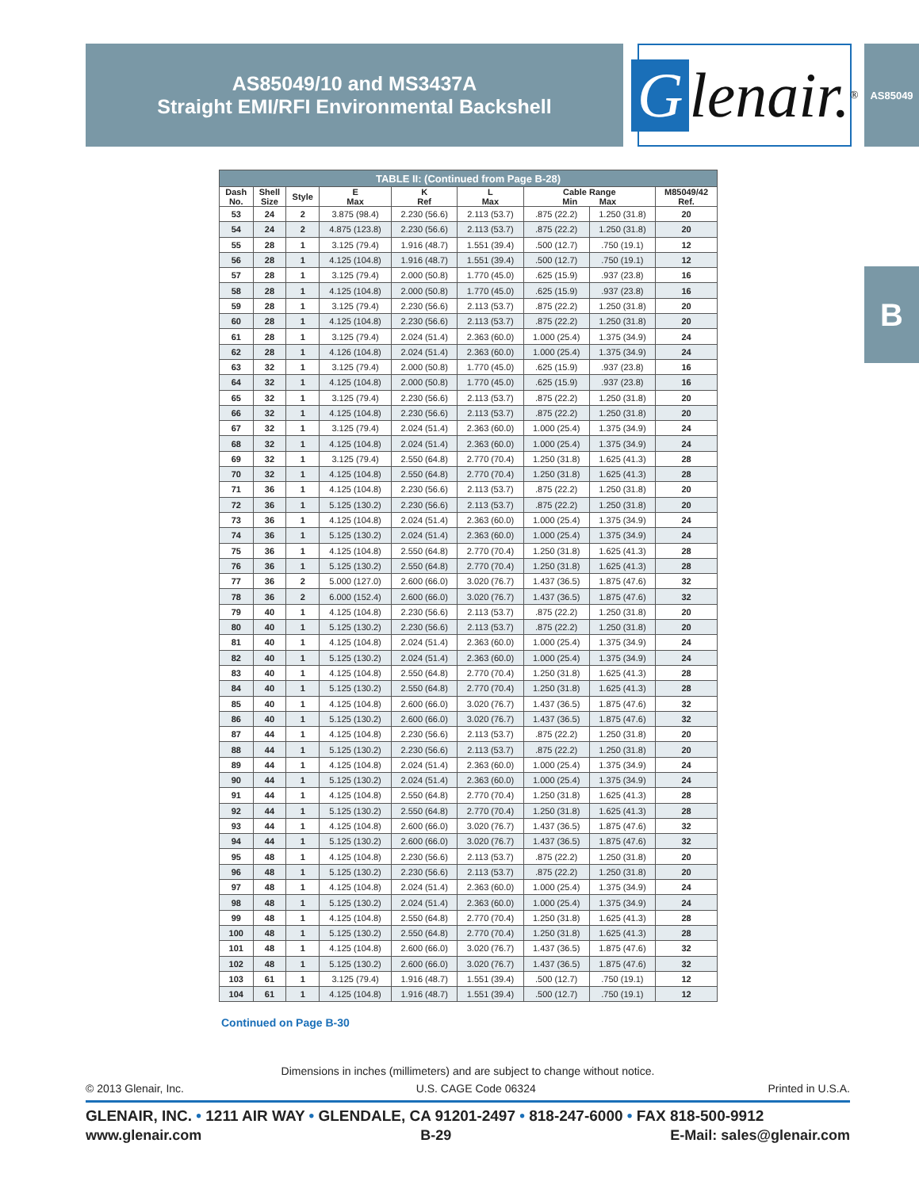AS85049/10 and MS3437A
Straight EMI/RFI Environmental Backshell
Glenair.<sup>®</sup>
AS85049
B
| TABLE II: (Continued from Page B-28) | | | | | | | | |
| --- | --- | --- | --- | --- | --- | --- | --- | --- |
| Dash No. | Shell Size | Style | E Max | K Ref | L Max | Cable Range Min Max | | M85049/42 Ref. |
| 53 | 24 | 2 | 3.875 (98.4) | 2.230 (56.6) | 2.113 (53.7) | .875 (22.2) | 1.250 (31.8) | 20 |
| 54 | 24 | 2 | 4.875 (123.8) | 2.230 (56.6) | 2.113 (53.7) | .875 (22.2) | 1.250 (31.8) | 20 |
| 55 | 28 | 1 | 3.125 (79.4) | 1.916 (48.7) | 1.551 (39.4) | .500 (12.7) | .750 (19.1) | 12 |
| 56 | 28 | 1 | 4.125 (104.8) | 1.916 (48.7) | 1.551 (39.4) | .500 (12.7) | .750 (19.1) | 12 |
| 57 | 28 | 1 | 3.125 (79.4) | 2.000 (50.8) | 1.770 (45.0) | .625 (15.9) | .937 (23.8) | 16 |
| 58 | 28 | 1 | 4.125 (104.8) | 2.000 (50.8) | 1.770 (45.0) | .625 (15.9) | .937 (23.8) | 16 |
| 59 | 28 | 1 | 3.125 (79.4) | 2.230 (56.6) | 2.113 (53.7) | .875 (22.2) | 1.250 (31.8) | 20 |
| 60 | 28 | 1 | 4.125 (104.8) | 2.230 (56.6) | 2.113 (53.7) | .875 (22.2) | 1.250 (31.8) | 20 |
| 61 | 28 | 1 | 3.125 (79.4) | 2.024 (51.4) | 2.363 (60.0) | 1.000 (25.4) | 1.375 (34.9) | 24 |
| 62 | 28 | 1 | 4.126 (104.8) | 2.024 (51.4) | 2.363 (60.0) | 1.000 (25.4) | 1.375 (34.9) | 24 |
| 63 | 32 | 1 | 3.125 (79.4) | 2.000 (50.8) | 1.770 (45.0) | .625 (15.9) | .937 (23.8) | 16 |
| 64 | 32 | 1 | 4.125 (104.8) | 2.000 (50.8) | 1.770 (45.0) | .625 (15.9) | .937 (23.8) | 16 |
| 65 | 32 | 1 | 3.125 (79.4) | 2.230 (56.6) | 2.113 (53.7) | .875 (22.2) | 1.250 (31.8) | 20 |
| 66 | 32 | 1 | 4.125 (104.8) | 2.230 (56.6) | 2.113 (53.7) | .875 (22.2) | 1.250 (31.8) | 20 |
| 67 | 32 | 1 | 3.125 (79.4) | 2.024 (51.4) | 2.363 (60.0) | 1.000 (25.4) | 1.375 (34.9) | 24 |
| 68 | 32 | 1 | 4.125 (104.8) | 2.024 (51.4) | 2.363 (60.0) | 1.000 (25.4) | 1.375 (34.9) | 24 |
| 69 | 32 | 1 | 3.125 (79.4) | 2.550 (64.8) | 2.770 (70.4) | 1.250 (31.8) | 1.625 (41.3) | 28 |
| 70 | 32 | 1 | 4.125 (104.8) | 2.550 (64.8) | 2.770 (70.4) | 1.250 (31.8) | 1.625 (41.3) | 28 |
| 71 | 36 | 1 | 4.125 (104.8) | 2.230 (56.6) | 2.113 (53.7) | .875 (22.2) | 1.250 (31.8) | 20 |
| 72 | 36 | 1 | 5.125 (130.2) | 2.230 (56.6) | 2.113 (53.7) | .875 (22.2) | 1.250 (31.8) | 20 |
| 73 | 36 | 1 | 4.125 (104.8) | 2.024 (51.4) | 2.363 (60.0) | 1.000 (25.4) | 1.375 (34.9) | 24 |
| 74 | 36 | 1 | 5.125 (130.2) | 2.024 (51.4) | 2.363 (60.0) | 1.000 (25.4) | 1.375 (34.9) | 24 |
| 75 | 36 | 1 | 4.125 (104.8) | 2.550 (64.8) | 2.770 (70.4) | 1.250 (31.8) | 1.625 (41.3) | 28 |
| 76 | 36 | 1 | 5.125 (130.2) | 2.550 (64.8) | 2.770 (70.4) | 1.250 (31.8) | 1.625 (41.3) | 28 |
| 77 | 36 | 2 | 5.000 (127.0) | 2.600 (66.0) | 3.020 (76.7) | 1.437 (36.5) | 1.875 (47.6) | 32 |
| 78 | 36 | 2 | 6.000 (152.4) | 2.600 (66.0) | 3.020 (76.7) | 1.437 (36.5) | 1.875 (47.6) | 32 |
| 79 | 40 | 1 | 4.125 (104.8) | 2.230 (56.6) | 2.113 (53.7) | .875 (22.2) | 1.250 (31.8) | 20 |
| 80 | 40 | 1 | 5.125 (130.2) | 2.230 (56.6) | 2.113 (53.7) | .875 (22.2) | 1.250 (31.8) | 20 |
| 81 | 40 | 1 | 4.125 (104.8) | 2.024 (51.4) | 2.363 (60.0) | 1.000 (25.4) | 1.375 (34.9) | 24 |
| 82 | 40 | 1 | 5.125 (130.2) | 2.024 (51.4) | 2.363 (60.0) | 1.000 (25.4) | 1.375 (34.9) | 24 |
| 83 | 40 | 1 | 4.125 (104.8) | 2.550 (64.8) | 2.770 (70.4) | 1.250 (31.8) | 1.625 (41.3) | 28 |
| 84 | 40 | 1 | 5.125 (130.2) | 2.550 (64.8) | 2.770 (70.4) | 1.250 (31.8) | 1.625 (41.3) | 28 |
| 85 | 40 | 1 | 4.125 (104.8) | 2.600 (66.0) | 3.020 (76.7) | 1.437 (36.5) | 1.875 (47.6) | 32 |
| 86 | 40 | 1 | 5.125 (130.2) | 2.600 (66.0) | 3.020 (76.7) | 1.437 (36.5) | 1.875 (47.6) | 32 |
| 87 | 44 | 1 | 4.125 (104.8) | 2.230 (56.6) | 2.113 (53.7) | .875 (22.2) | 1.250 (31.8) | 20 |
| 88 | 44 | 1 | 5.125 (130.2) | 2.230 (56.6) | 2.113 (53.7) | .875 (22.2) | 1.250 (31.8) | 20 |
| 89 | 44 | 1 | 4.125 (104.8) | 2.024 (51.4) | 2.363 (60.0) | 1.000 (25.4) | 1.375 (34.9) | 24 |
| 90 | 44 | 1 | 5.125 (130.2) | 2.024 (51.4) | 2.363 (60.0) | 1.000 (25.4) | 1.375 (34.9) | 24 |
| 91 | 44 | 1 | 4.125 (104.8) | 2.550 (64.8) | 2.770 (70.4) | 1.250 (31.8) | 1.625 (41.3) | 28 |
| 92 | 44 | 1 | 5.125 (130.2) | 2.550 (64.8) | 2.770 (70.4) | 1.250 (31.8) | 1.625 (41.3) | 28 |
| 93 | 44 | 1 | 4.125 (104.8) | 2.600 (66.0) | 3.020 (76.7) | 1.437 (36.5) | 1.875 (47.6) | 32 |
| 94 | 44 | 1 | 5.125 (130.2) | 2.600 (66.0) | 3.020 (76.7) | 1.437 (36.5) | 1.875 (47.6) | 32 |
| 95 | 48 | 1 | 4.125 (104.8) | 2.230 (56.6) | 2.113 (53.7) | .875 (22.2) | 1.250 (31.8) | 20 |
| 96 | 48 | 1 | 5.125 (130.2) | 2.230 (56.6) | 2.113 (53.7) | .875 (22.2) | 1.250 (31.8) | 20 |
| 97 | 48 | 1 | 4.125 (104.8) | 2.024 (51.4) | 2.363 (60.0) | 1.000 (25.4) | 1.375 (34.9) | 24 |
| 98 | 48 | 1 | 5.125 (130.2) | 2.024 (51.4) | 2.363 (60.0) | 1.000 (25.4) | 1.375 (34.9) | 24 |
| 99 | 48 | 1 | 4.125 (104.8) | 2.550 (64.8) | 2.770 (70.4) | 1.250 (31.8) | 1.625 (41.3) | 28 |
| 100 | 48 | 1 | 5.125 (130.2) | 2.550 (64.8) | 2.770 (70.4) | 1.250 (31.8) | 1.625 (41.3) | 28 |
| 101 | 48 | 1 | 4.125 (104.8) | 2.600 (66.0) | 3.020 (76.7) | 1.437 (36.5) | 1.875 (47.6) | 32 |
| 102 | 48 | 1 | 5.125 (130.2) | 2.600 (66.0) | 3.020 (76.7) | 1.437 (36.5) | 1.875 (47.6) | 32 |
| 103 | 61 | 1 | 3.125 (79.4) | 1.916 (48.7) | 1.551 (39.4) | .500 (12.7) | .750 (19.1) | 12 |
| 104 | 61 | 1 | 4.125 (104.8) | 1.916 (48.7) | 1.551 (39.4) | .500 (12.7) | .750 (19.1) | 12 |
Continued on Page B-30
Dimensions in inches (millimeters) and are subject to change without notice.
© 2013 Glenair, Inc. U.S. CAGE Code 06324 Printed in U.S.A.
GLENAIR, INC. • 1211 AIR WAY • GLENDALE, CA 91201-2497 • 818-247-6000 • FAX 818-500-9912
www.glenair.com B-29 E-Mail: sales@glenair.com